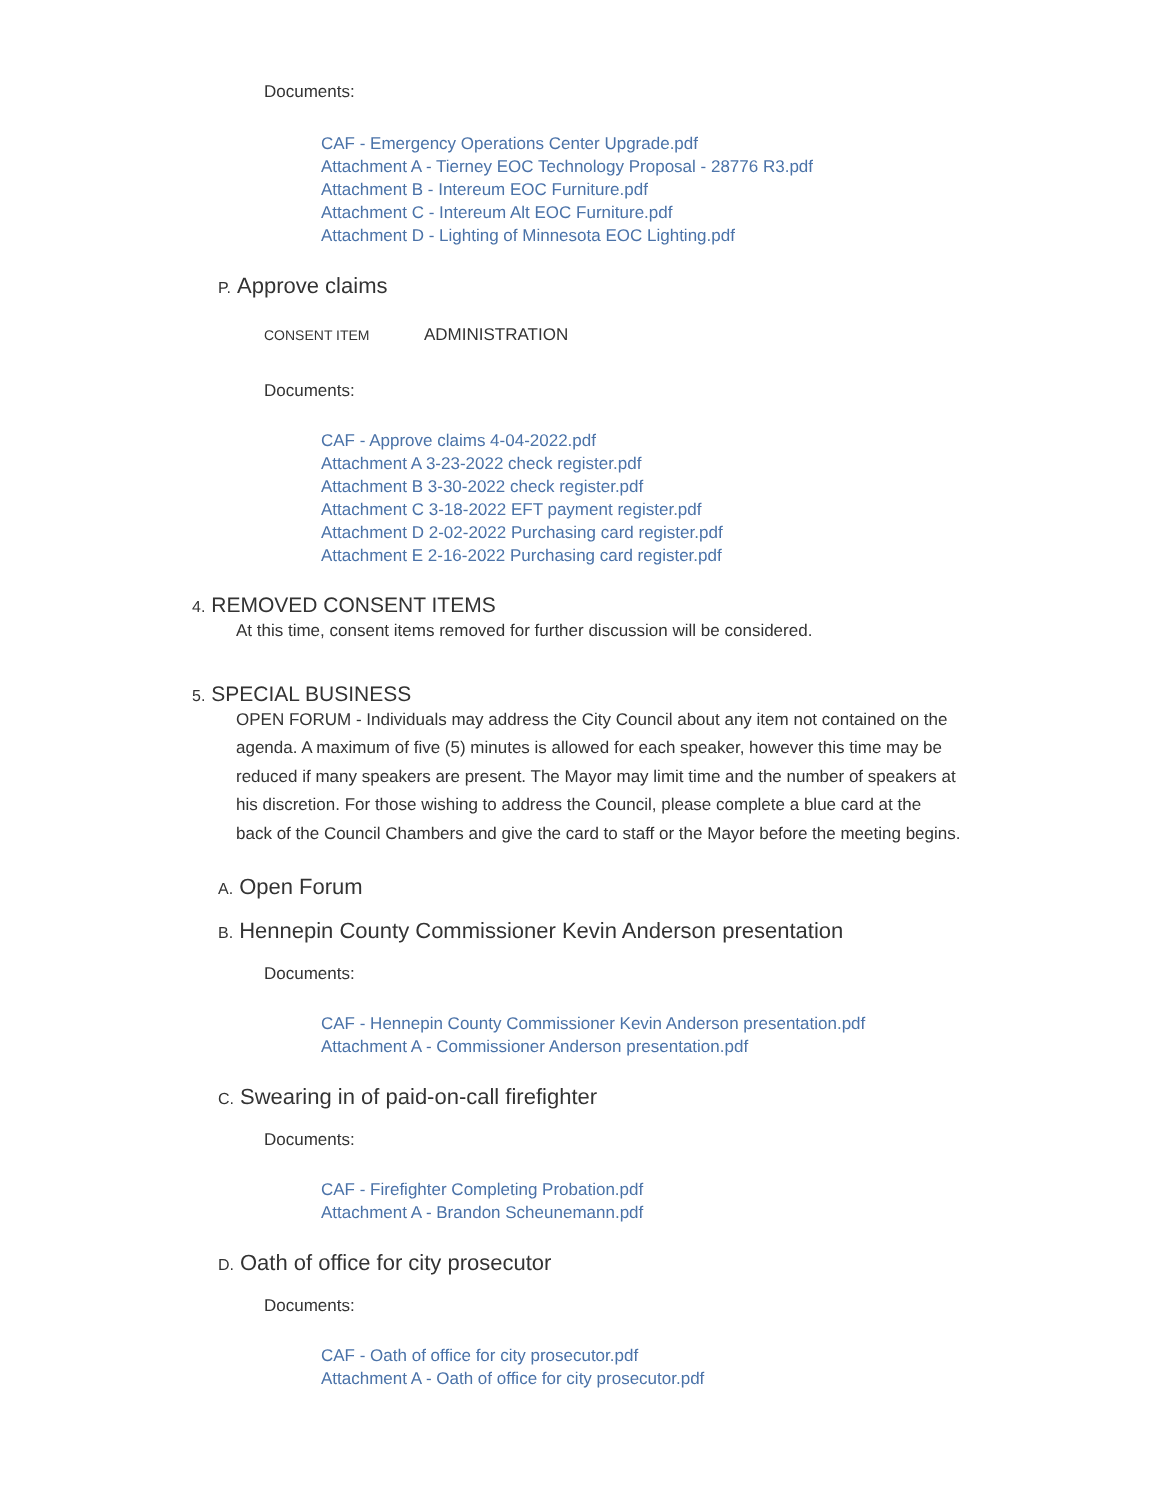Documents:
CAF - Emergency Operations Center Upgrade.pdf
Attachment A - Tierney EOC Technology Proposal - 28776 R3.pdf
Attachment B - Intereum EOC Furniture.pdf
Attachment C - Intereum Alt EOC Furniture.pdf
Attachment D - Lighting of Minnesota EOC Lighting.pdf
P. Approve claims
CONSENT ITEM ADMINISTRATION
Documents:
CAF - Approve claims 4-04-2022.pdf
Attachment A 3-23-2022 check register.pdf
Attachment B 3-30-2022 check register.pdf
Attachment C 3-18-2022 EFT payment register.pdf
Attachment D 2-02-2022 Purchasing card register.pdf
Attachment E 2-16-2022 Purchasing card register.pdf
4. REMOVED CONSENT ITEMS
At this time, consent items removed for further discussion will be considered.
5. SPECIAL BUSINESS
OPEN FORUM - Individuals may address the City Council about any item not contained on the agenda. A maximum of five (5) minutes is allowed for each speaker, however this time may be reduced if many speakers are present. The Mayor may limit time and the number of speakers at his discretion. For those wishing to address the Council, please complete a blue card at the back of the Council Chambers and give the card to staff or the Mayor before the meeting begins.
A. Open Forum
B. Hennepin County Commissioner Kevin Anderson presentation
Documents:
CAF - Hennepin County Commissioner Kevin Anderson presentation.pdf
Attachment A - Commissioner Anderson presentation.pdf
C. Swearing in of paid-on-call firefighter
Documents:
CAF - Firefighter Completing Probation.pdf
Attachment A - Brandon Scheunemann.pdf
D. Oath of office for city prosecutor
Documents:
CAF - Oath of office for city prosecutor.pdf
Attachment A - Oath of office for city prosecutor.pdf